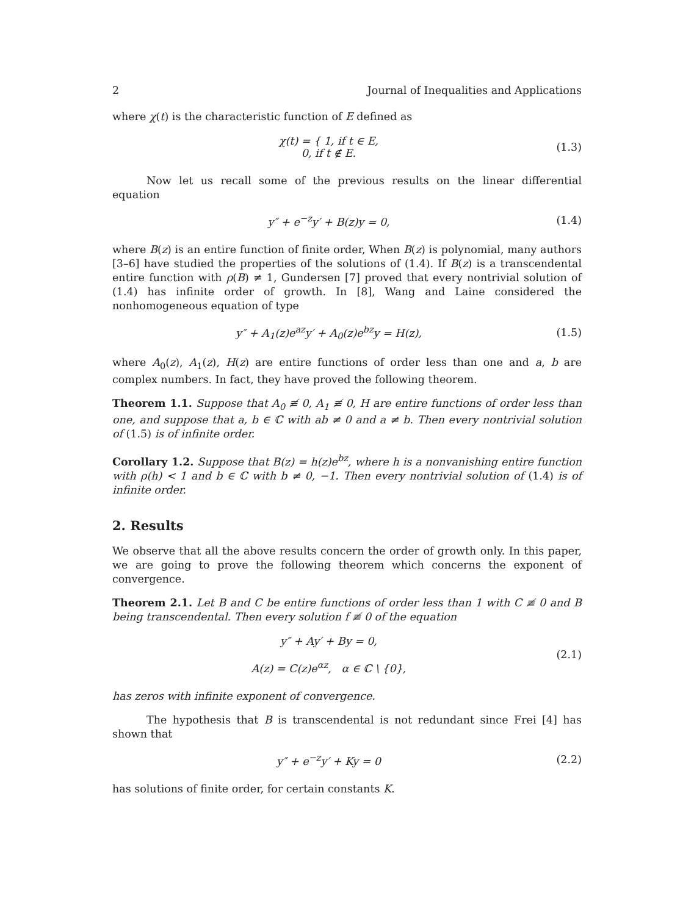2 Journal of Inequalities and Applications
where χ(t) is the characteristic function of E defined as
χ(t) = { 1, if t ∈ E,
0, if t ∉ E.
(1.3)
Now let us recall some of the previous results on the linear differential equation
y″ + e<sup>−z</sup>y′ + B(z)y = 0, (1.4)
where B(z) is an entire function of finite order, When B(z) is polynomial, many authors [3–6] have studied the properties of the solutions of (1.4). If B(z) is a transcendental entire function with ρ(B) ≠ 1, Gundersen [7] proved that every nontrivial solution of (1.4) has infinite order of growth. In [8], Wang and Laine considered the nonhomogeneous equation of type
y″ + A<sub>1</sub>(z)e<sup>az</sup>y′ + A<sub>0</sub>(z)e<sup>bz</sup>y = H(z),
(1.5)
where A<sub>0</sub>(z), A<sub>1</sub>(z), H(z) are entire functions of order less than one and a, b are complex numbers. In fact, they have proved the following theorem.
Theorem 1.1. Suppose that A<sub>0</sub> ≢ 0, A<sub>1</sub> ≢ 0, H are entire functions of order less than one, and suppose that a, b ∈ ℂ with ab ≠ 0 and a ≠ b. Then every nontrivial solution of (1.5) is of infinite order.
Corollary 1.2. Suppose that B(z) = h(z)e<sup>bz</sup>, where h is a nonvanishing entire function with ρ(h) < 1 and b ∈ ℂ with b ≠ 0, −1. Then every nontrivial solution of (1.4) is of infinite order.
2. Results
We observe that all the above results concern the order of growth only. In this paper, we are going to prove the following theorem which concerns the exponent of convergence.
Theorem 2.1. Let B and C be entire functions of order less than 1 with C ≢ 0 and B being transcendental. Then every solution f ≢ 0 of the equation
y″ + Ay′ + By = 0,
A(z) = C(z)e<sup>αz</sup>, α ∈ ℂ \ {0},
(2.1)
has zeros with infinite exponent of convergence.
The hypothesis that B is transcendental is not redundant since Frei [4] has shown that
y″ + e<sup>−z</sup>y′ + Ky = 0 (2.2)
has solutions of finite order, for certain constants K.